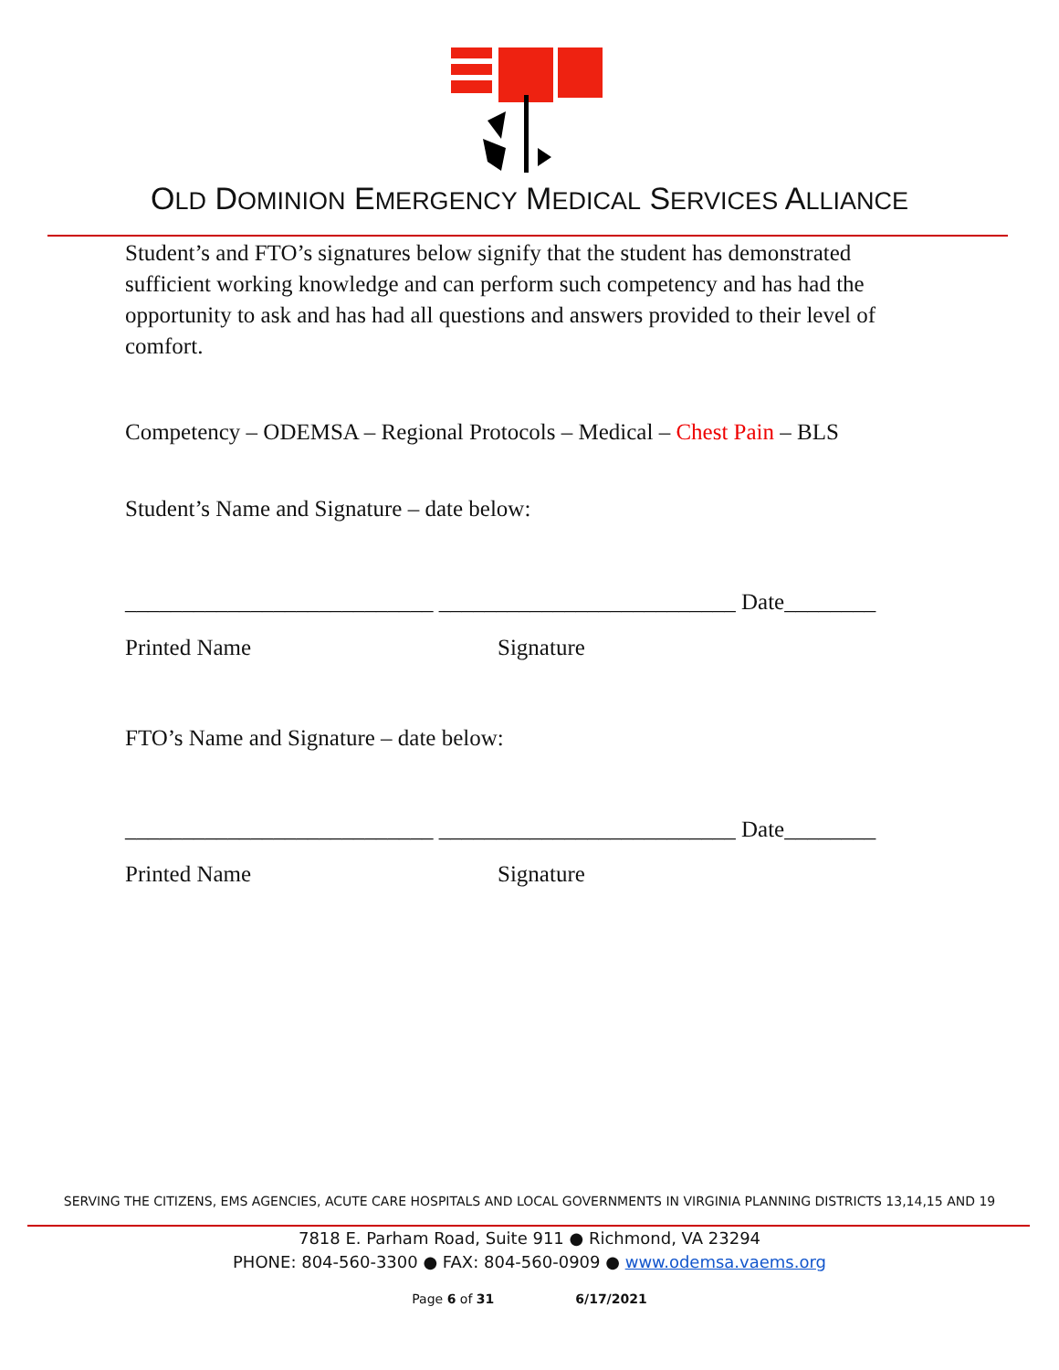OLD DOMINION EMERGENCY MEDICAL SERVICES ALLIANCE
Student’s and FTO’s signatures below signify that the student has demonstrated sufficient working knowledge and can perform such competency and has had the opportunity to ask and has had all questions and answers provided to their level of comfort.
Competency – ODEMSA – Regional Protocols – Medical – Chest Pain – BLS
Student’s Name and Signature – date below:
___________________________ __________________________ Date________
Printed Name Signature
FTO’s Name and Signature – date below:
___________________________ __________________________ Date________
Printed Name Signature
SERVING THE CITIZENS, EMS AGENCIES, ACUTE CARE HOSPITALS AND LOCAL GOVERNMENTS IN VIRGINIA PLANNING DISTRICTS 13,14,15 AND 19
7818 E. Parham Road, Suite 911 ● Richmond, VA 23294
PHONE: 804-560-3300 ● FAX: 804-560-0909 ● www.odemsa.vaems.org
Page 6 of 31 6/17/2021